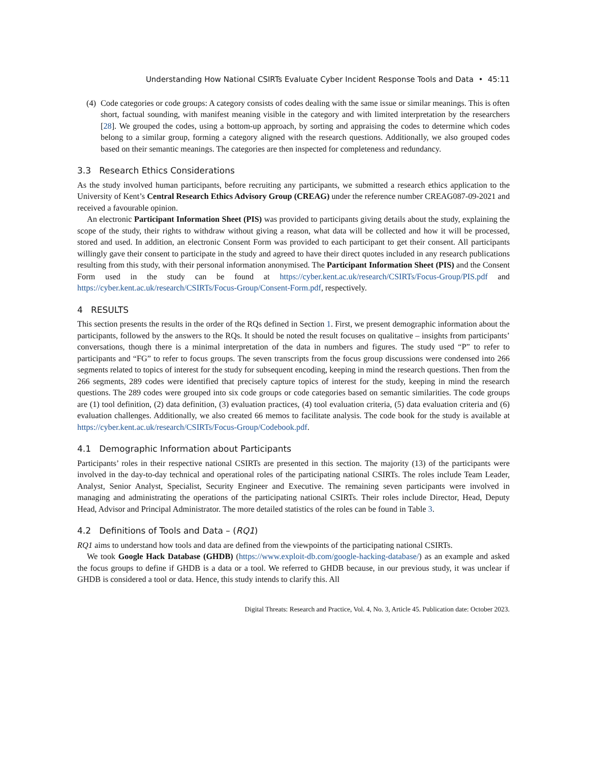Understanding How National CSIRTs Evaluate Cyber Incident Response Tools and Data • 45:11
(4)
Code categories or code groups: A category consists of codes dealing with the same issue or similar meanings. This is often short, factual sounding, with manifest meaning visible in the category and with limited interpretation by the researchers [28]. We grouped the codes, using a bottom-up approach, by sorting and appraising the codes to determine which codes belong to a similar group, forming a category aligned with the research questions. Additionally, we also grouped codes based on their semantic meanings. The categories are then inspected for completeness and redundancy.
3.3 Research Ethics Considerations
As the study involved human participants, before recruiting any participants, we submitted a research ethics application to the University of Kent’s Central Research Ethics Advisory Group (CREAG) under the reference number CREAG087-09-2021 and received a favourable opinion.
An electronic Participant Information Sheet (PIS) was provided to participants giving details about the study, explaining the scope of the study, their rights to withdraw without giving a reason, what data will be collected and how it will be processed, stored and used. In addition, an electronic Consent Form was provided to each participant to get their consent. All participants willingly gave their consent to participate in the study and agreed to have their direct quotes included in any research publications resulting from this study, with their personal information anonymised. The Participant Information Sheet (PIS) and the Consent Form used in the study can be found at https://cyber.kent.ac.uk/research/CSIRTs/Focus-Group/PIS.pdf and https://cyber.kent.ac.uk/research/CSIRTs/Focus-Group/Consent-Form.pdf, respectively.
4 RESULTS
This section presents the results in the order of the RQs defined in Section 1. First, we present demographic information about the participants, followed by the answers to the RQs. It should be noted the result focuses on qualitative – insights from participants’ conversations, though there is a minimal interpretation of the data in numbers and figures. The study used “P” to refer to participants and “FG” to refer to focus groups. The seven transcripts from the focus group discussions were condensed into 266 segments related to topics of interest for the study for subsequent encoding, keeping in mind the research questions. Then from the 266 segments, 289 codes were identified that precisely capture topics of interest for the study, keeping in mind the research questions. The 289 codes were grouped into six code groups or code categories based on semantic similarities. The code groups are (1) tool definition, (2) data definition, (3) evaluation practices, (4) tool evaluation criteria, (5) data evaluation criteria and (6) evaluation challenges. Additionally, we also created 66 memos to facilitate analysis. The code book for the study is available at https://cyber.kent.ac.uk/research/CSIRTs/Focus-Group/Codebook.pdf.
4.1 Demographic Information about Participants
Participants’ roles in their respective national CSIRTs are presented in this section. The majority (13) of the participants were involved in the day-to-day technical and operational roles of the participating national CSIRTs. The roles include Team Leader, Analyst, Senior Analyst, Specialist, Security Engineer and Executive. The remaining seven participants were involved in managing and administrating the operations of the participating national CSIRTs. Their roles include Director, Head, Deputy Head, Advisor and Principal Administrator. The more detailed statistics of the roles can be found in Table 3.
4.2 Definitions of Tools and Data – (RQ1)
RQ1 aims to understand how tools and data are defined from the viewpoints of the participating national CSIRTs.
We took Google Hack Database (GHDB) (https://www.exploit-db.com/google-hacking-database/) as an example and asked the focus groups to define if GHDB is a data or a tool. We referred to GHDB because, in our previous study, it was unclear if GHDB is considered a tool or data. Hence, this study intends to clarify this. All
Digital Threats: Research and Practice, Vol. 4, No. 3, Article 45. Publication date: October 2023.